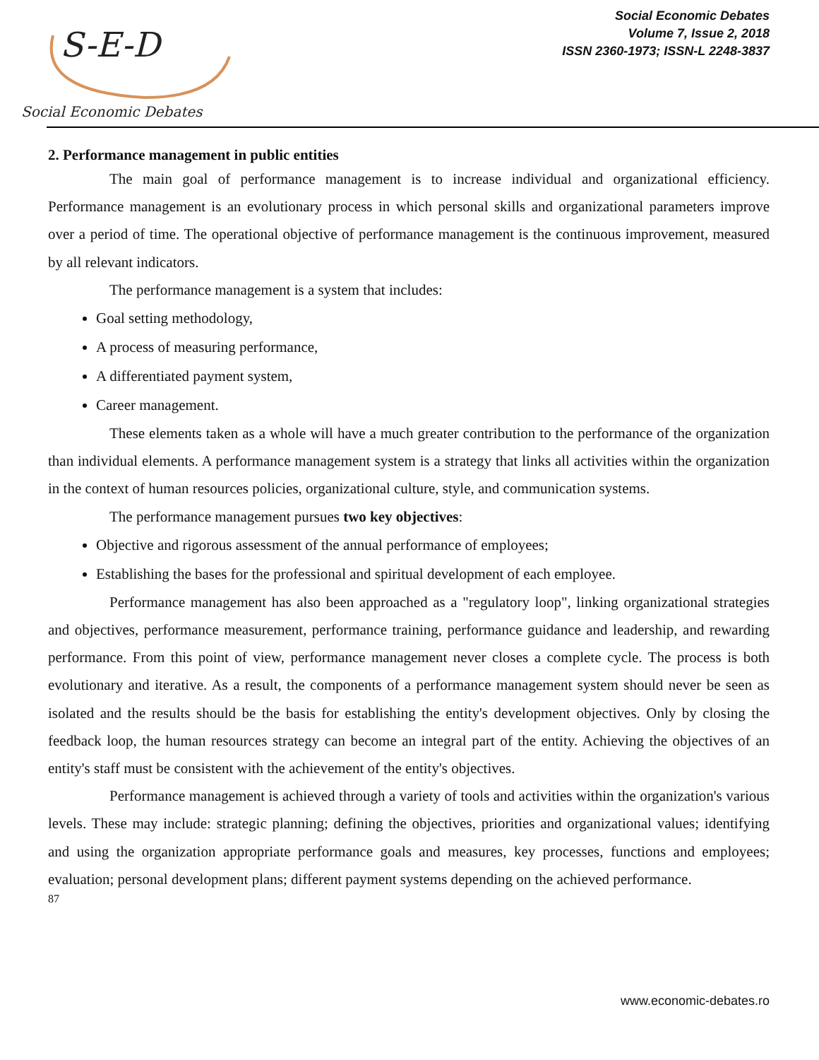S-E-D
Social Economic Debates
Social Economic Debates
Volume 7, Issue 2, 2018
ISSN 2360-1973; ISSN-L 2248-3837
2. Performance management in public entities
The main goal of performance management is to increase individual and organizational efficiency. Performance management is an evolutionary process in which personal skills and organizational parameters improve over a period of time. The operational objective of performance management is the continuous improvement, measured by all relevant indicators.
The performance management is a system that includes:
Goal setting methodology,
A process of measuring performance,
A differentiated payment system,
Career management.
These elements taken as a whole will have a much greater contribution to the performance of the organization than individual elements. A performance management system is a strategy that links all activities within the organization in the context of human resources policies, organizational culture, style, and communication systems.
The performance management pursues two key objectives:
Objective and rigorous assessment of the annual performance of employees;
Establishing the bases for the professional and spiritual development of each employee.
Performance management has also been approached as a "regulatory loop", linking organizational strategies and objectives, performance measurement, performance training, performance guidance and leadership, and rewarding performance. From this point of view, performance management never closes a complete cycle. The process is both evolutionary and iterative. As a result, the components of a performance management system should never be seen as isolated and the results should be the basis for establishing the entity's development objectives. Only by closing the feedback loop, the human resources strategy can become an integral part of the entity. Achieving the objectives of an entity's staff must be consistent with the achievement of the entity's objectives.
Performance management is achieved through a variety of tools and activities within the organization's various levels. These may include: strategic planning; defining the objectives, priorities and organizational values; identifying and using the organization appropriate performance goals and measures, key processes, functions and employees; evaluation; personal development plans; different payment systems depending on the achieved performance.
87
www.economic-debates.ro